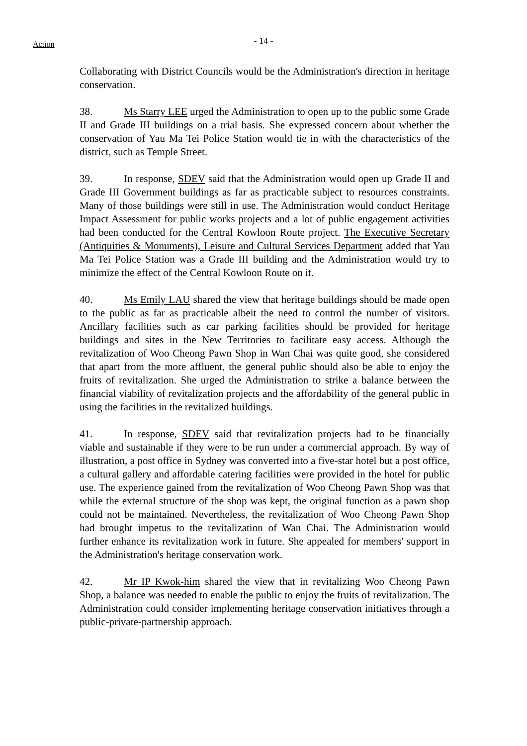Action
- 14 -
Collaborating with District Councils would be the Administration's direction in heritage conservation.
38. Ms Starry LEE urged the Administration to open up to the public some Grade II and Grade III buildings on a trial basis. She expressed concern about whether the conservation of Yau Ma Tei Police Station would tie in with the characteristics of the district, such as Temple Street.
39. In response, SDEV said that the Administration would open up Grade II and Grade III Government buildings as far as practicable subject to resources constraints. Many of those buildings were still in use. The Administration would conduct Heritage Impact Assessment for public works projects and a lot of public engagement activities had been conducted for the Central Kowloon Route project. The Executive Secretary (Antiquities & Monuments), Leisure and Cultural Services Department added that Yau Ma Tei Police Station was a Grade III building and the Administration would try to minimize the effect of the Central Kowloon Route on it.
40. Ms Emily LAU shared the view that heritage buildings should be made open to the public as far as practicable albeit the need to control the number of visitors. Ancillary facilities such as car parking facilities should be provided for heritage buildings and sites in the New Territories to facilitate easy access. Although the revitalization of Woo Cheong Pawn Shop in Wan Chai was quite good, she considered that apart from the more affluent, the general public should also be able to enjoy the fruits of revitalization. She urged the Administration to strike a balance between the financial viability of revitalization projects and the affordability of the general public in using the facilities in the revitalized buildings.
41. In response, SDEV said that revitalization projects had to be financially viable and sustainable if they were to be run under a commercial approach. By way of illustration, a post office in Sydney was converted into a five-star hotel but a post office, a cultural gallery and affordable catering facilities were provided in the hotel for public use. The experience gained from the revitalization of Woo Cheong Pawn Shop was that while the external structure of the shop was kept, the original function as a pawn shop could not be maintained. Nevertheless, the revitalization of Woo Cheong Pawn Shop had brought impetus to the revitalization of Wan Chai. The Administration would further enhance its revitalization work in future. She appealed for members' support in the Administration's heritage conservation work.
42. Mr IP Kwok-him shared the view that in revitalizing Woo Cheong Pawn Shop, a balance was needed to enable the public to enjoy the fruits of revitalization. The Administration could consider implementing heritage conservation initiatives through a public-private-partnership approach.